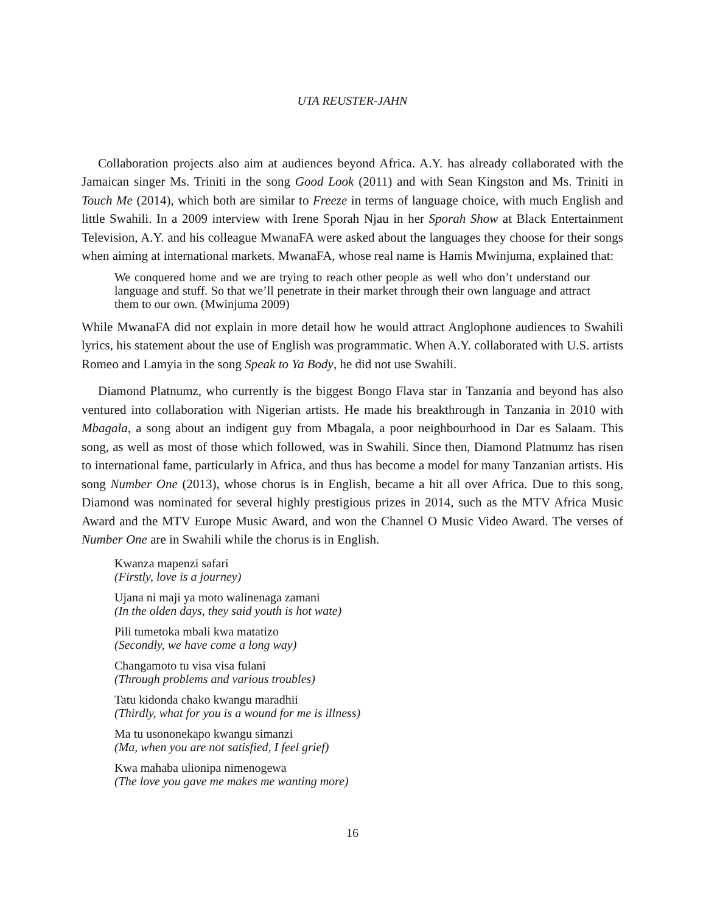UTA REUSTER-JAHN
Collaboration projects also aim at audiences beyond Africa. A.Y. has already collaborated with the Jamaican singer Ms. Triniti in the song Good Look (2011) and with Sean Kingston and Ms. Triniti in Touch Me (2014), which both are similar to Freeze in terms of language choice, with much English and little Swahili. In a 2009 interview with Irene Sporah Njau in her Sporah Show at Black Entertainment Television, A.Y. and his colleague MwanaFA were asked about the languages they choose for their songs when aiming at international markets. MwanaFA, whose real name is Hamis Mwinjuma, explained that:
We conquered home and we are trying to reach other people as well who don’t understand our language and stuff. So that we’ll penetrate in their market through their own language and attract them to our own. (Mwinjuma 2009)
While MwanaFA did not explain in more detail how he would attract Anglophone audiences to Swahili lyrics, his statement about the use of English was programmatic. When A.Y. collaborated with U.S. artists Romeo and Lamyia in the song Speak to Ya Body, he did not use Swahili.
Diamond Platnumz, who currently is the biggest Bongo Flava star in Tanzania and beyond has also ventured into collaboration with Nigerian artists. He made his breakthrough in Tanzania in 2010 with Mbagala, a song about an indigent guy from Mbagala, a poor neighbourhood in Dar es Salaam. This song, as well as most of those which followed, was in Swahili. Since then, Diamond Platnumz has risen to international fame, particularly in Africa, and thus has become a model for many Tanzanian artists. His song Number One (2013), whose chorus is in English, became a hit all over Africa. Due to this song, Diamond was nominated for several highly prestigious prizes in 2014, such as the MTV Africa Music Award and the MTV Europe Music Award, and won the Channel O Music Video Award. The verses of Number One are in Swahili while the chorus is in English.
Kwanza mapenzi safari
(Firstly, love is a journey)
Ujana ni maji ya moto walinenaga zamani
(In the olden days, they said youth is hot wate)
Pili tumetoka mbali kwa matatizo
(Secondly, we have come a long way)
Changamoto tu visa visa fulani
(Through problems and various troubles)
Tatu kidonda chako kwangu maradhii
(Thirdly, what for you is a wound for me is illness)
Ma tu usononekapo kwangu simanzi
(Ma, when you are not satisfied, I feel grief)
Kwa mahaba ulionipa nimenogewa
(The love you gave me makes me wanting more)
16